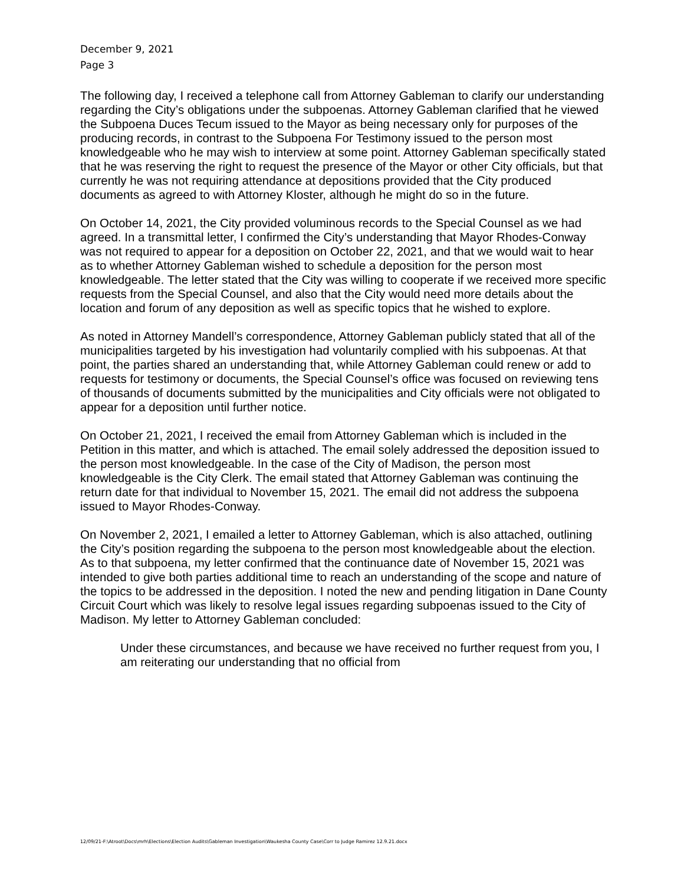December 9, 2021
Page 3
The following day, I received a telephone call from Attorney Gableman to clarify our understanding regarding the City’s obligations under the subpoenas. Attorney Gableman clarified that he viewed the Subpoena Duces Tecum issued to the Mayor as being necessary only for purposes of the producing records, in contrast to the Subpoena For Testimony issued to the person most knowledgeable who he may wish to interview at some point. Attorney Gableman specifically stated that he was reserving the right to request the presence of the Mayor or other City officials, but that currently he was not requiring attendance at depositions provided that the City produced documents as agreed to with Attorney Kloster, although he might do so in the future.
On October 14, 2021, the City provided voluminous records to the Special Counsel as we had agreed. In a transmittal letter, I confirmed the City’s understanding that Mayor Rhodes-Conway was not required to appear for a deposition on October 22, 2021, and that we would wait to hear as to whether Attorney Gableman wished to schedule a deposition for the person most knowledgeable. The letter stated that the City was willing to cooperate if we received more specific requests from the Special Counsel, and also that the City would need more details about the location and forum of any deposition as well as specific topics that he wished to explore.
As noted in Attorney Mandell’s correspondence, Attorney Gableman publicly stated that all of the municipalities targeted by his investigation had voluntarily complied with his subpoenas. At that point, the parties shared an understanding that, while Attorney Gableman could renew or add to requests for testimony or documents, the Special Counsel’s office was focused on reviewing tens of thousands of documents submitted by the municipalities and City officials were not obligated to appear for a deposition until further notice.
On October 21, 2021, I received the email from Attorney Gableman which is included in the Petition in this matter, and which is attached. The email solely addressed the deposition issued to the person most knowledgeable. In the case of the City of Madison, the person most knowledgeable is the City Clerk. The email stated that Attorney Gableman was continuing the return date for that individual to November 15, 2021. The email did not address the subpoena issued to Mayor Rhodes-Conway.
On November 2, 2021, I emailed a letter to Attorney Gableman, which is also attached, outlining the City’s position regarding the subpoena to the person most knowledgeable about the election. As to that subpoena, my letter confirmed that the continuance date of November 15, 2021 was intended to give both parties additional time to reach an understanding of the scope and nature of the topics to be addressed in the deposition. I noted the new and pending litigation in Dane County Circuit Court which was likely to resolve legal issues regarding subpoenas issued to the City of Madison. My letter to Attorney Gableman concluded:
Under these circumstances, and because we have received no further request from you, I am reiterating our understanding that no official from
12/09/21-F:\Atroot\Docs\mrh\Elections\Election Audits\Gableman Investigation\Waukesha County Case\Corr to Judge Ramirez 12.9.21.docx